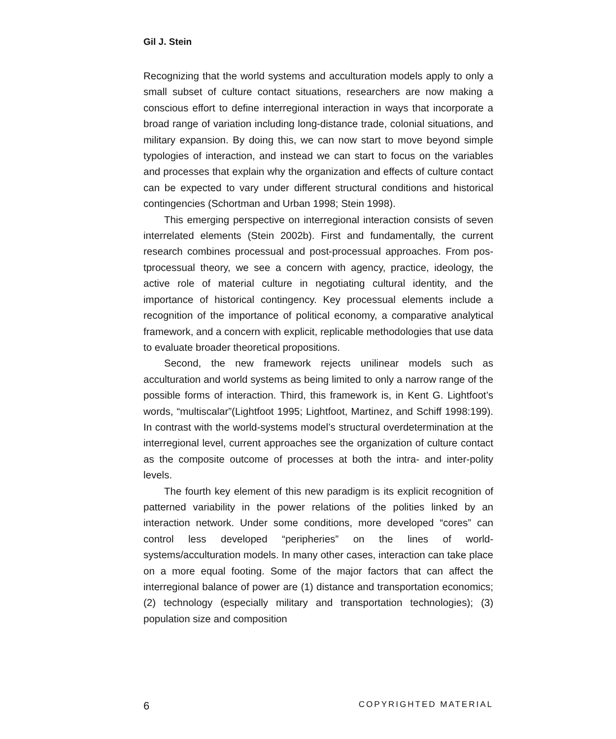Gil J. Stein
Recognizing that the world systems and acculturation models apply to only a small subset of culture contact situations, researchers are now making a conscious effort to define interregional interaction in ways that incorporate a broad range of variation including long-distance trade, colonial situations, and military expansion. By doing this, we can now start to move beyond simple typologies of interaction, and instead we can start to focus on the variables and processes that explain why the organization and effects of culture contact can be expected to vary under different structural conditions and historical contingencies (Schortman and Urban 1998; Stein 1998).
This emerging perspective on interregional interaction consists of seven interrelated elements (Stein 2002b). First and fundamentally, the current research combines processual and post-processual approaches. From pos-tprocessual theory, we see a concern with agency, practice, ideology, the active role of material culture in negotiating cultural identity, and the importance of historical contingency. Key processual elements include a recognition of the importance of political economy, a comparative analytical framework, and a concern with explicit, replicable methodologies that use data to evaluate broader theoretical propositions.
Second, the new framework rejects unilinear models such as acculturation and world systems as being limited to only a narrow range of the possible forms of interaction. Third, this framework is, in Kent G. Lightfoot’s words, “multiscalar”(Lightfoot 1995; Lightfoot, Martinez, and Schiff 1998:199). In contrast with the world-systems model’s structural overdetermination at the interregional level, current approaches see the organization of culture contact as the composite outcome of processes at both the intra- and inter-polity levels.
The fourth key element of this new paradigm is its explicit recognition of patterned variability in the power relations of the polities linked by an interaction network. Under some conditions, more developed “cores” can control less developed “peripheries” on the lines of world-systems/acculturation models. In many other cases, interaction can take place on a more equal footing. Some of the major factors that can affect the interregional balance of power are (1) distance and transportation economics; (2) technology (especially military and transportation technologies); (3) population size and composition
6 COPYRIGHTED MATERIAL